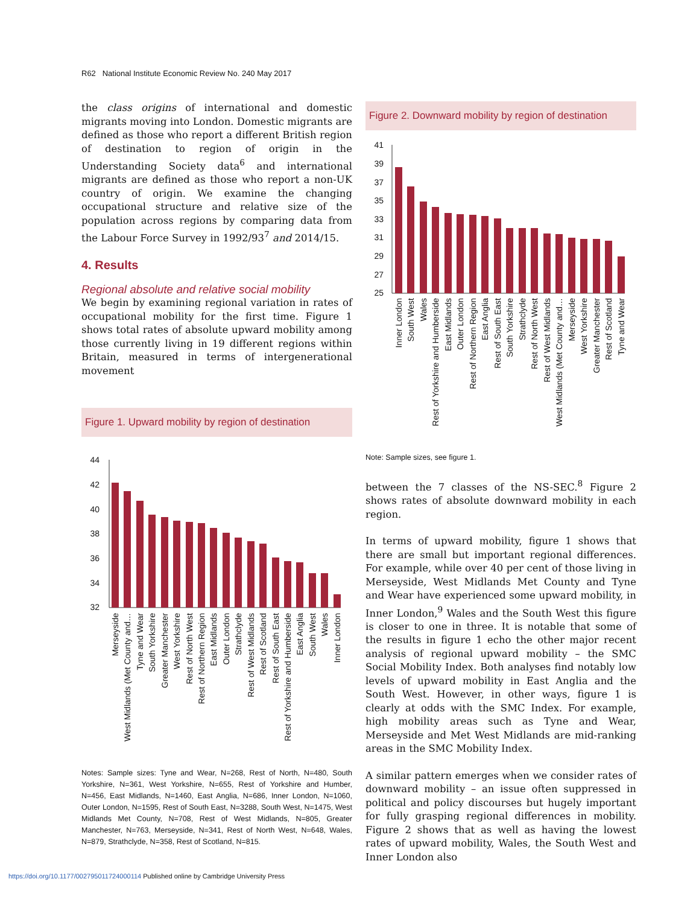R62 National Institute Economic Review No. 240 May 2017
the class origins of international and domestic migrants moving into London. Domestic migrants are defined as those who report a different British region of destination to region of origin in the Understanding Society data<sup>6</sup> and international migrants are defined as those who report a non-UK country of origin. We examine the changing occupational structure and relative size of the population across regions by comparing data from the Labour Force Survey in 1992/93<sup>7</sup> and 2014/15.
4. Results
Regional absolute and relative social mobility
We begin by examining regional variation in rates of occupational mobility for the first time. Figure 1 shows total rates of absolute upward mobility among those currently living in 19 different regions within Britain, measured in terms of intergenerational movement
Figure 1. Upward mobility by region of destination
44
42
40
38
36
34
32
Merseyside
West Midlands (Met County and…
Tyne and Wear
South Yorkshire
Greater Manchester
West Yorkshire
Rest of North West
Rest of Northern Region
East Midlands
Outer London
Strathclyde
Rest of West Midlands
Rest of Scotland
Rest of South East
Rest of Yorkshire and Humberside
East Anglia
South West
Wales
Inner London
Notes: Sample sizes: Tyne and Wear, N=268, Rest of North, N=480, South Yorkshire, N=361, West Yorkshire, N=655, Rest of Yorkshire and Humber, N=456, East Midlands, N=1460, East Anglia, N=686, Inner London, N=1060, Outer London, N=1595, Rest of South East, N=3288, South West, N=1475, West Midlands Met County, N=708, Rest of West Midlands, N=805, Greater Manchester, N=763, Merseyside, N=341, Rest of North West, N=648, Wales, N=879, Strathclyde, N=358, Rest of Scotland, N=815.
Figure 2. Downward mobility by region of destination
41
39
37
35
33
31
29
27
25
Inner London
South West
Wales
Rest of Yorkshire and Humberside
East Midlands
Outer London
Rest of Northern Region
East Anglia
Rest of South East
South Yorkshire
Strathclyde
Rest of North West
Rest of West Midlands
West Midlands (Met County and…
Merseyside
West Yorkshire
Greater Manchester
Rest of Scotland
Tyne and Wear
Note: Sample sizes, see figure 1.
between the 7 classes of the NS-SEC.<sup>8</sup> Figure 2 shows rates of absolute downward mobility in each region.
In terms of upward mobility, figure 1 shows that there are small but important regional differences. For example, while over 40 per cent of those living in Merseyside, West Midlands Met County and Tyne and Wear have experienced some upward mobility, in Inner London,<sup>9</sup> Wales and the South West this figure is closer to one in three. It is notable that some of the results in figure 1 echo the other major recent analysis of regional upward mobility – the SMC Social Mobility Index. Both analyses find notably low levels of upward mobility in East Anglia and the South West. However, in other ways, figure 1 is clearly at odds with the SMC Index. For example, high mobility areas such as Tyne and Wear, Merseyside and Met West Midlands are mid-ranking areas in the SMC Mobility Index.
A similar pattern emerges when we consider rates of downward mobility – an issue often suppressed in political and policy discourses but hugely important for fully grasping regional differences in mobility. Figure 2 shows that as well as having the lowest rates of upward mobility, Wales, the South West and Inner London also
https://doi.org/10.1177/002795011724000114 Published online by Cambridge University Press